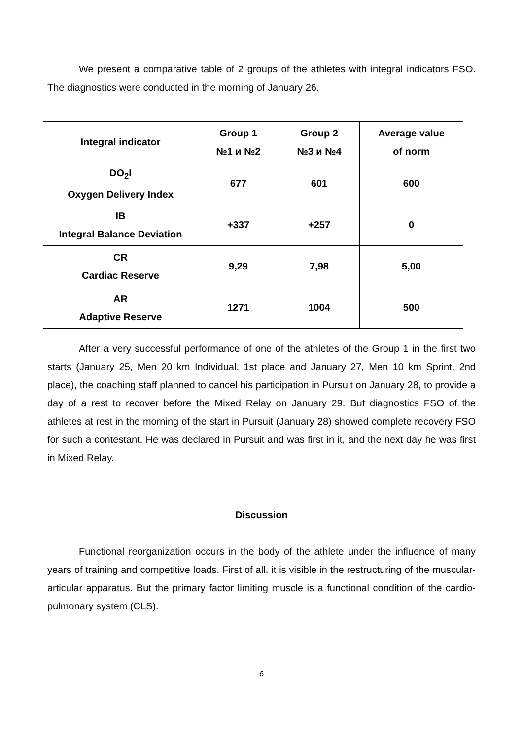We present a comparative table of 2 groups of the athletes with integral indicators FSO. The diagnostics were conducted in the morning of January 26.
| Integral indicator | Group 1 №1 и №2 | Group 2 №3 и №4 | Average value of norm |
| --- | --- | --- | --- |
| DO<sub>2</sub>I Oxygen Delivery Index | 677 | 601 | 600 |
| IB Integral Balance Deviation | +337 | +257 | 0 |
| CR Cardiac Reserve | 9,29 | 7,98 | 5,00 |
| AR Adaptive Reserve | 1271 | 1004 | 500 |
After a very successful performance of one of the athletes of the Group 1 in the first two starts (January 25, Men 20 km Individual, 1st place and January 27, Men 10 km Sprint, 2nd place), the coaching staff planned to cancel his participation in Pursuit on January 28, to provide a day of a rest to recover before the Mixed Relay on January 29. But diagnostics FSO of the athletes at rest in the morning of the start in Pursuit (January 28) showed complete recovery FSO for such a contestant. He was declared in Pursuit and was first in it, and the next day he was first in Mixed Relay.
Discussion
Functional reorganization occurs in the body of the athlete under the influence of many years of training and competitive loads. First of all, it is visible in the restructuring of the muscular-articular apparatus. But the primary factor limiting muscle is a functional condition of the cardio-pulmonary system (CLS).
6